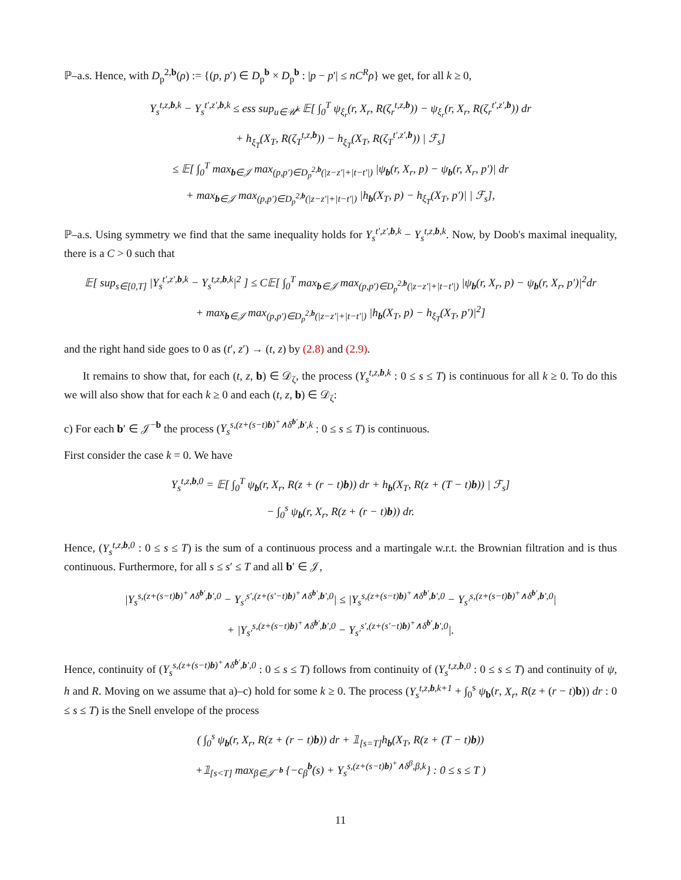ℙ–a.s. Hence, with D<sub>p</sub><sup>2,b</sup>(ρ) := {(p, p′) ∈ D<sub>p</sub><sup>b</sup> × D<sub>p</sub><sup>b</sup> : |p − p′| ≤ nC<sup>R</sup>ρ} we get, for all k ≥ 0,
Y<sub>s</sub><sup>t,z,b,k</sup> − Y<sub>s</sub><sup>t′,z′,b,k</sup> ≤ ess sup<sub>u∈𝒰<sup>k</sup></sub> 𝔼[ ∫<sub>0</sub><sup>T</sup> ψ<sub>ξ<sub>r</sub></sub>(r, X<sub>r</sub>, R(ζ<sub>r</sub><sup>t,z,b</sup>)) − ψ<sub>ξ<sub>r</sub></sub>(r, X<sub>r</sub>, R(ζ<sub>r</sub><sup>t′,z′,b</sup>)) dr
+ h<sub>ξ<sub>T</sub></sub>(X<sub>T</sub>, R(ζ<sub>T</sub><sup>t,z,b</sup>)) − h<sub>ξ<sub>T</sub></sub>(X<sub>T</sub>, R(ζ<sub>T</sub><sup>t′,z′,b</sup>)) | ℱ<sub>s</sub>]
≤ 𝔼[ ∫<sub>0</sub><sup>T</sup> max<sub>b∈𝒥</sub> max<sub>(p,p′)∈D<sub>p</sub><sup>2,b</sup>(|z−z′|+|t−t′|)</sub> |ψ<sub>b</sub>(r, X<sub>r</sub>, p) − ψ<sub>b</sub>(r, X<sub>r</sub>, p′)| dr
+ max<sub>b∈𝒥</sub> max<sub>(p,p′)∈D<sub>p</sub><sup>2,b</sup>(|z−z′|+|t−t′|)</sub> |h<sub>b</sub>(X<sub>T</sub>, p) − h<sub>ξ<sub>T</sub></sub>(X<sub>T</sub>, p′)| | ℱ<sub>s</sub>],
ℙ–a.s. Using symmetry we find that the same inequality holds for Y<sub>s</sub><sup>t′,z′,b,k</sup> − Y<sub>s</sub><sup>t,z,b,k</sup>. Now, by Doob's maximal inequality, there is a C > 0 such that
𝔼[ sup<sub>s∈[0,T]</sub> |Y<sub>s</sub><sup>t′,z′,b,k</sup> − Y<sub>s</sub><sup>t,z,b,k</sup>|<sup>2</sup> ] ≤ C𝔼[ ∫<sub>0</sub><sup>T</sup> max<sub>b∈𝒥</sub> max<sub>(p,p′)∈D<sub>p</sub><sup>2,b</sup>(|z−z′|+|t−t′|)</sub> |ψ<sub>b</sub>(r, X<sub>r</sub>, p) − ψ<sub>b</sub>(r, X<sub>r</sub>, p′)|<sup>2</sup>dr
+ max<sub>b∈𝒥</sub> max<sub>(p,p′)∈D<sub>p</sub><sup>2,b</sup>(|z−z′|+|t−t′|)</sub> |h<sub>b</sub>(X<sub>T</sub>, p) − h<sub>ξ<sub>T</sub></sub>(X<sub>T</sub>, p′)|<sup>2</sup>]
and the right hand side goes to 0 as (t′, z′) → (t, z) by (2.8) and (2.9).
It remains to show that, for each (t, z, b) ∈ 𝒟<sub>ζ</sub>, the process (Y<sub>s</sub><sup>t,z,b,k</sup> : 0 ≤ s ≤ T) is continuous for all k ≥ 0. To do this we will also show that for each k ≥ 0 and each (t, z, b) ∈ 𝒟<sub>ζ</sub>:
c) For each b′ ∈ 𝒥<sup>−b</sup> the process (Y<sub>s</sub><sup>s,(z+(s−t)b)<sup>+</sup>∧δ<sup>b′</sup>,b′,k</sup> : 0 ≤ s ≤ T) is continuous.
First consider the case k = 0. We have
Y<sub>s</sub><sup>t,z,b,0</sup> = 𝔼[ ∫<sub>0</sub><sup>T</sup> ψ<sub>b</sub>(r, X<sub>r</sub>, R(z + (r − t)b)) dr + h<sub>b</sub>(X<sub>T</sub>, R(z + (T − t)b)) | ℱ<sub>s</sub>]
− ∫<sub>0</sub><sup>s</sup> ψ<sub>b</sub>(r, X<sub>r</sub>, R(z + (r − t)b)) dr.
Hence, (Y<sub>s</sub><sup>t,z,b,0</sup> : 0 ≤ s ≤ T) is the sum of a continuous process and a martingale w.r.t. the Brownian filtration and is thus continuous. Furthermore, for all s ≤ s′ ≤ T and all b′ ∈ 𝒥,
|Y<sub>s</sub><sup>s,(z+(s−t)b)<sup>+</sup>∧δ<sup>b′</sup>,b′,0</sup> − Y<sub>s′</sub><sup>s′,(z+(s′−t)b)<sup>+</sup>∧δ<sup>b′</sup>,b′,0</sup>| ≤ |Y<sub>s</sub><sup>s,(z+(s−t)b)<sup>+</sup>∧δ<sup>b′</sup>,b′,0</sup> − Y<sub>s′</sub><sup>s,(z+(s−t)b)<sup>+</sup>∧δ<sup>b′</sup>,b′,0</sup>|
+ |Y<sub>s′</sub><sup>s,(z+(s−t)b)<sup>+</sup>∧δ<sup>b′</sup>,b′,0</sup> − Y<sub>s′</sub><sup>s′,(z+(s′−t)b)<sup>+</sup>∧δ<sup>b′</sup>,b′,0</sup>|.
Hence, continuity of (Y<sub>s</sub><sup>s,(z+(s−t)b)<sup>+</sup>∧δ<sup>b′</sup>,b′,0</sup> : 0 ≤ s ≤ T) follows from continuity of (Y<sub>s</sub><sup>t,z,b,0</sup> : 0 ≤ s ≤ T) and continuity of ψ, h and R. Moving on we assume that a)–c) hold for some k ≥ 0. The process (Y<sub>s</sub><sup>t,z,b,k+1</sup> + ∫<sub>0</sub><sup>s</sup> ψ<sub>b</sub>(r, X<sub>r</sub>, R(z + (r − t)b)) dr : 0 ≤ s ≤ T) is the Snell envelope of the process
( ∫<sub>0</sub><sup>s</sup> ψ<sub>b</sub>(r, X<sub>r</sub>, R(z + (r − t)b)) dr + 𝟙<sub>[s=T]</sub>h<sub>b</sub>(X<sub>T</sub>, R(z + (T − t)b))
+𝟙<sub>[s<T]</sub> max<sub>β∈𝒥<sup>−b</sup></sub> {−c<sub>β</sub><sup>b</sup>(s) + Y<sub>s</sub><sup>s,(z+(s−t)b)<sup>+</sup>∧δ<sup>β</sup>,β,k</sup>} : 0 ≤ s ≤ T )
11